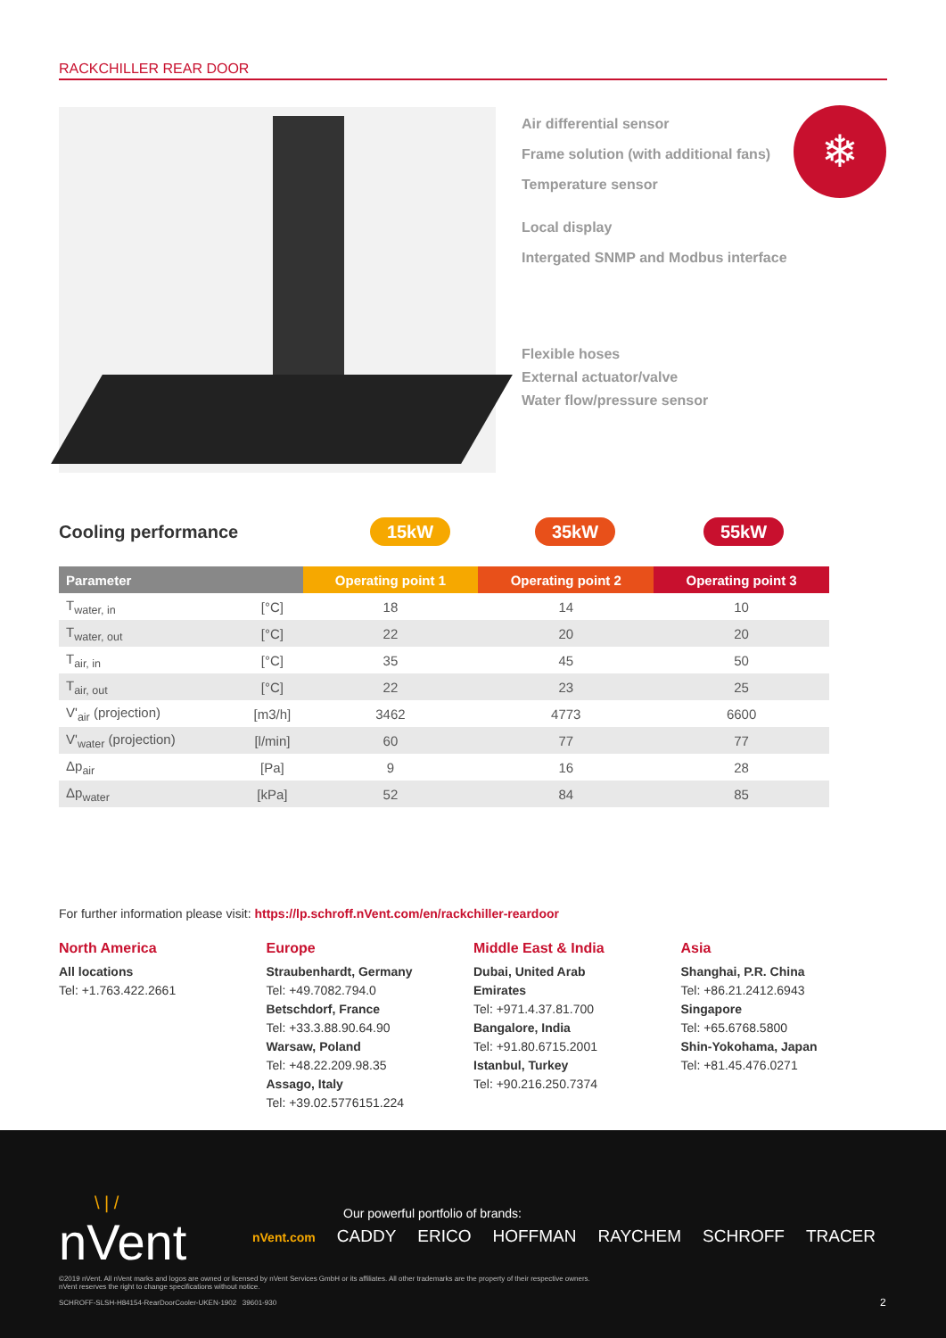RACKCHILLER REAR DOOR
Air differential sensor
Frame solution (with additional fans)
Temperature sensor
Local display
Intergated SNMP and Modbus interface
Flexible hoses
External actuator/valve
Water flow/pressure sensor
❄
Cooling performance 15kW 35kW 55kW
| Parameter | | Operating point 1 | Operating point 2 | Operating point 3 |
| --- | --- | --- | --- | --- |
| T<sub>water, in</sub> | [°C] | 18 | 14 | 10 |
| T<sub>water, out</sub> | [°C] | 22 | 20 | 20 |
| T<sub>air, in</sub> | [°C] | 35 | 45 | 50 |
| T<sub>air, out</sub> | [°C] | 22 | 23 | 25 |
| V'<sub>air</sub> (projection) | [m3/h] | 3462 | 4773 | 6600 |
| V'<sub>water</sub> (projection) | [l/min] | 60 | 77 | 77 |
| Δp<sub>air</sub> | [Pa] | 9 | 16 | 28 |
| Δp<sub>water</sub> | [kPa] | 52 | 84 | 85 |
For further information please visit: https://lp.schroff.nVent.com/en/rackchiller-reardoor
North America
All locations
Tel: +1.763.422.2661
Europe
Straubenhardt, Germany
Tel: +49.7082.794.0
Betschdorf, France
Tel: +33.3.88.90.64.90
Warsaw, Poland
Tel: +48.22.209.98.35
Assago, Italy
Tel: +39.02.5776151.224
Middle East & India
Dubai, United Arab
Emirates
Tel: +971.4.37.81.700
Bangalore, India
Tel: +91.80.6715.2001
Istanbul, Turkey
Tel: +90.216.250.7374
Asia
Shanghai, P.R. China
Tel: +86.21.2412.6943
Singapore
Tel: +65.6768.5800
Shin-Yokohama, Japan
Tel: +81.45.476.0271
\ | /
nVent
Our powerful portfolio of brands:
nVent.com CADDY ERICO HOFFMAN RAYCHEM SCHROFF TRACER
©2019 nVent. All nVent marks and logos are owned or licensed by nVent Services GmbH or its affiliates. All other trademarks are the property of their respective owners.
nVent reserves the right to change specifications without notice.
SCHROFF-SLSH-H84154-RearDoorCooler-UKEN-1902 39601-930
2